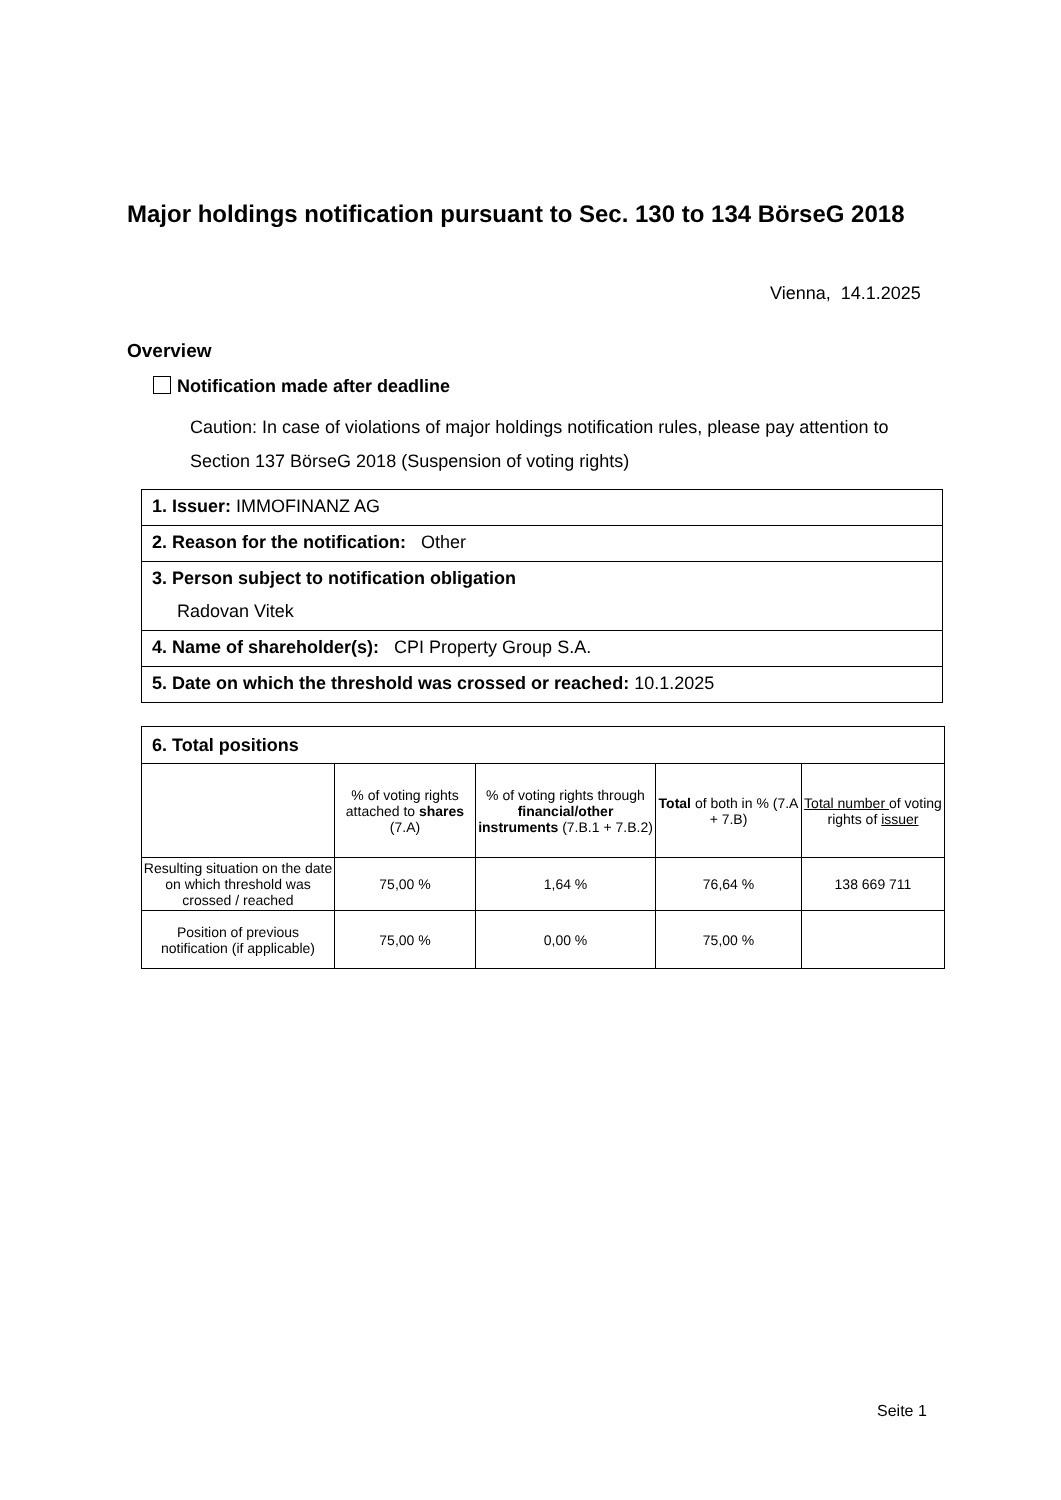Major holdings notification pursuant to Sec. 130 to 134 BörseG 2018
Vienna, 14.1.2025
Overview
Notification made after deadline
Caution: In case of violations of major holdings notification rules, please pay attention to Section 137 BörseG 2018 (Suspension of voting rights)
| 1. Issuer: IMMOFINANZ AG |
| 2. Reason for the notification: Other |
| 3. Person subject to notification obligation Radovan Vitek |
| 4. Name of shareholder(s): CPI Property Group S.A. |
| 5. Date on which the threshold was crossed or reached: 10.1.2025 |
| 6. Total positions | | | | |
| | % of voting rights attached to shares (7.A) | % of voting rights through financial/other instruments (7.B.1 + 7.B.2) | Total of both in % (7.A + 7.B) | Total number of voting rights of issuer |
| Resulting situation on the date on which threshold was crossed / reached | 75,00 % | 1,64 % | 76,64 % | 138 669 711 |
| Position of previous notification (if applicable) | 75,00 % | 0,00 % | 75,00 % | |
Seite 1